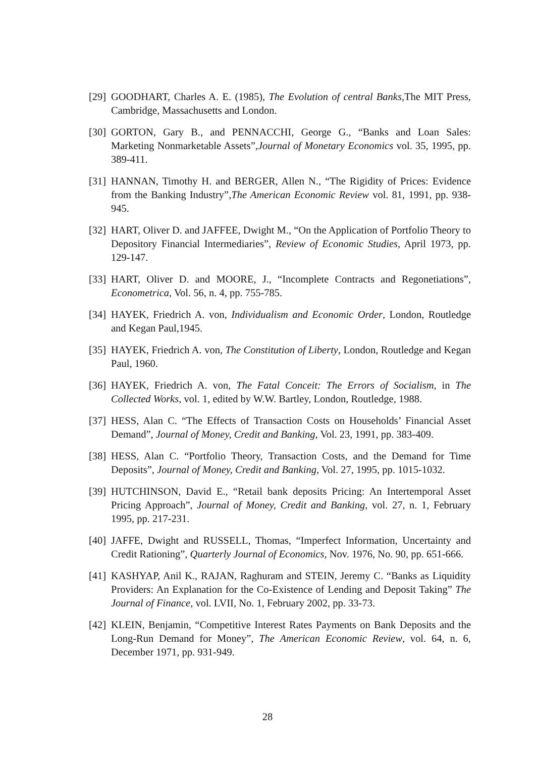[29] GOODHART, Charles A. E. (1985), The Evolution of central Banks,The MIT Press, Cambridge, Massachusetts and London.
[30] GORTON, Gary B., and PENNACCHI, George G., “Banks and Loan Sales: Marketing Nonmarketable Assets”,Journal of Monetary Economics vol. 35, 1995, pp. 389-411.
[31] HANNAN, Timothy H. and BERGER, Allen N., “The Rigidity of Prices: Evidence from the Banking Industry”,The American Economic Review vol. 81, 1991, pp. 938-945.
[32] HART, Oliver D. and JAFFEE, Dwight M., “On the Application of Portfolio Theory to Depository Financial Intermediaries”, Review of Economic Studies, April 1973, pp. 129-147.
[33] HART, Oliver D. and MOORE, J., “Incomplete Contracts and Regonetiations”, Econometrica, Vol. 56, n. 4, pp. 755-785.
[34] HAYEK, Friedrich A. von, Individualism and Economic Order, London, Routledge and Kegan Paul,1945.
[35] HAYEK, Friedrich A. von, The Constitution of Liberty, London, Routledge and Kegan Paul, 1960.
[36] HAYEK, Friedrich A. von, The Fatal Conceit: The Errors of Socialism, in The Collected Works, vol. 1, edited by W.W. Bartley, London, Routledge, 1988.
[37] HESS, Alan C. “The Effects of Transaction Costs on Households’ Financial Asset Demand”, Journal of Money, Credit and Banking, Vol. 23, 1991, pp. 383-409.
[38] HESS, Alan C. “Portfolio Theory, Transaction Costs, and the Demand for Time Deposits”, Journal of Money, Credit and Banking, Vol. 27, 1995, pp. 1015-1032.
[39] HUTCHINSON, David E., “Retail bank deposits Pricing: An Intertemporal Asset Pricing Approach”, Journal of Money, Credit and Banking, vol. 27, n. 1, February 1995, pp. 217-231.
[40] JAFFE, Dwight and RUSSELL, Thomas, “Imperfect Information, Uncertainty and Credit Rationing”, Quarterly Journal of Economics, Nov. 1976, No. 90, pp. 651-666.
[41] KASHYAP, Anil K., RAJAN, Raghuram and STEIN, Jeremy C. “Banks as Liquidity Providers: An Explanation for the Co-Existence of Lending and Deposit Taking” The Journal of Finance, vol. LVII, No. 1, February 2002, pp. 33-73.
[42] KLEIN, Benjamin, “Competitive Interest Rates Payments on Bank Deposits and the Long-Run Demand for Money”, The American Economic Review, vol. 64, n. 6, December 1971, pp. 931-949.
28